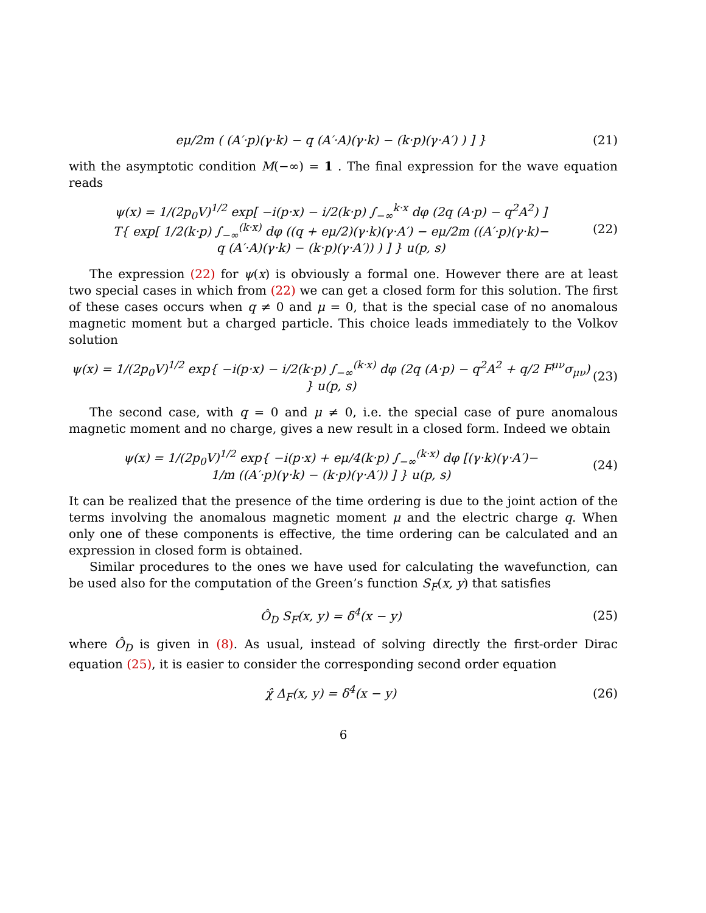eμ/2m ( (A′·p)(γ·k) − q (A′·A)(γ·k) − (k·p)(γ·A′) ) ] } (21)
with the asymptotic condition M(−∞) = 1 . The final expression for the wave equation reads
ψ(x) = 1/(2p<sub>0</sub>V)<sup>1/2</sup> exp[ −i(p·x) − i/2(k·p) ∫<sub>−∞</sub><sup>k·x</sup> dφ (2q (A·p) − q<sup>2</sup>A<sup>2</sup>) ]
T{ exp[ 1/2(k·p) ∫<sub>−∞</sub><sup>(k·x)</sup> dφ ((q + eμ/2)(γ·k)(γ·A′) − eμ/2m ((A′·p)(γ·k)−
q (A′·A)(γ·k) − (k·p)(γ·A′)) ) ] } u(p, s) (22)
The expression (22) for ψ(x) is obviously a formal one. However there are at least two special cases in which from (22) we can get a closed form for this solution. The first of these cases occurs when q ≠ 0 and μ = 0, that is the special case of no anomalous magnetic moment but a charged particle. This choice leads immediately to the Volkov solution
ψ(x) = 1/(2p<sub>0</sub>V)<sup>1/2</sup> exp{ −i(p·x) − i/2(k·p) ∫<sub>−∞</sub><sup>(k·x)</sup> dφ (2q (A·p) − q<sup>2</sup>A<sup>2</sup> + q/2 F<sup>μν</sup>σ<sub>μν</sub>) } u(p, s) (23)
The second case, with q = 0 and μ ≠ 0, i.e. the special case of pure anomalous magnetic moment and no charge, gives a new result in a closed form. Indeed we obtain
ψ(x) = 1/(2p<sub>0</sub>V)<sup>1/2</sup> exp{ −i(p·x) + eμ/4(k·p) ∫<sub>−∞</sub><sup>(k·x)</sup> dφ [(γ·k)(γ·A′)−
1/m ((A′·p)(γ·k) − (k·p)(γ·A′)) ] } u(p, s) (24)
It can be realized that the presence of the time ordering is due to the joint action of the terms involving the anomalous magnetic moment μ and the electric charge q. When only one of these components is effective, the time ordering can be calculated and an expression in closed form is obtained.
Similar procedures to the ones we have used for calculating the wavefunction, can be used also for the computation of the Green’s function S<sub>F</sub>(x, y) that satisfies
Ô<sub>D</sub> S<sub>F</sub>(x, y) = δ<sup>4</sup>(x − y) (25)
where Ô<sub>D</sub> is given in (8). As usual, instead of solving directly the first-order Dirac equation (25), it is easier to consider the corresponding second order equation
χ̂ Δ<sub>F</sub>(x, y) = δ<sup>4</sup>(x − y) (26)
6